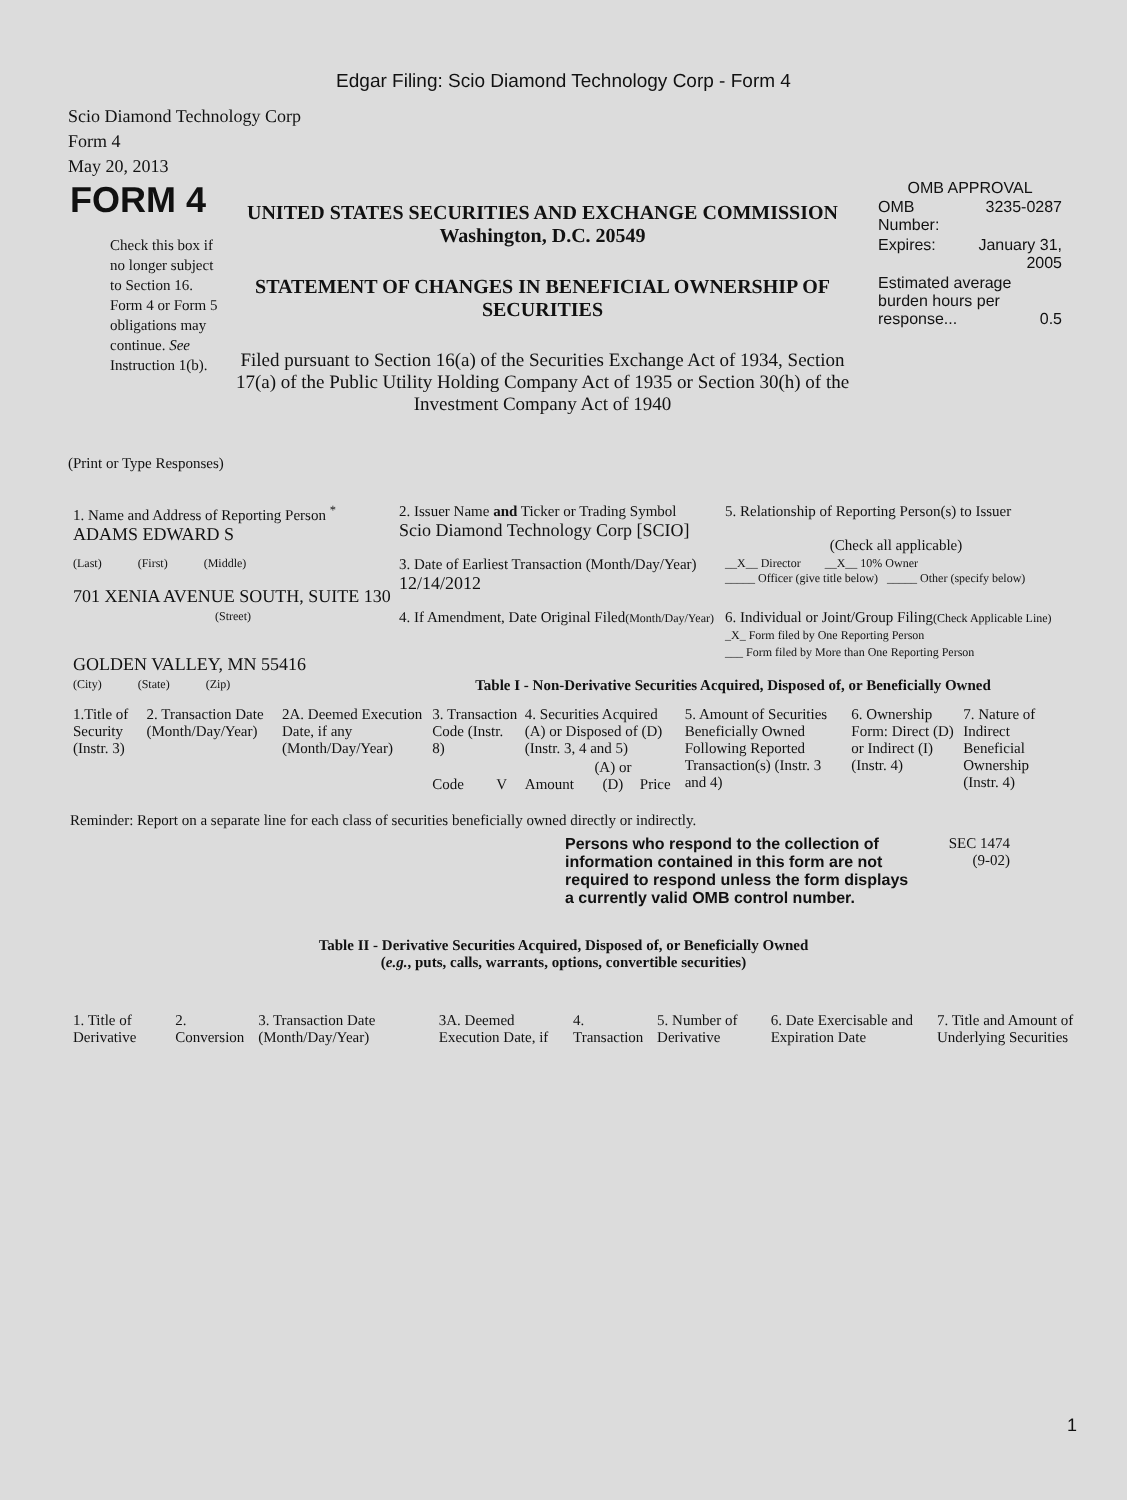Edgar Filing: Scio Diamond Technology Corp - Form 4
Scio Diamond Technology Corp
Form 4
May 20, 2013
FORM 4
Check this box if no longer subject to Section 16. Form 4 or Form 5 obligations may continue. See Instruction 1(b).
UNITED STATES SECURITIES AND EXCHANGE COMMISSION
Washington, D.C. 20549
STATEMENT OF CHANGES IN BENEFICIAL OWNERSHIP OF SECURITIES
Filed pursuant to Section 16(a) of the Securities Exchange Act of 1934, Section 17(a) of the Public Utility Holding Company Act of 1935 or Section 30(h) of the Investment Company Act of 1940
OMB APPROVAL
| OMB Number: | 3235-0287 |
| Expires: | January 31, 2005 |
| Estimated average burden hours per response... 0.5 | |
(Print or Type Responses)
| 1. Name and Address of Reporting Person <sup>*</sup> ADAMS EDWARD S | 2. Issuer Name and Ticker or Trading Symbol Scio Diamond Technology Corp [SCIO] | 5. Relationship of Reporting Person(s) to Issuer (Check all applicable) |
| (Last) (First) (Middle) 701 XENIA AVENUE SOUTH, SUITE 130 | 3. Date of Earliest Transaction (Month/Day/Year) 12/14/2012 | __X__ Director __X__ 10% Owner _____ Officer (give title below) _____ Other (specify below) |
| (Street) GOLDEN VALLEY, MN 55416 | 4. If Amendment, Date Original Filed (Month/Day/Year) | 6. Individual or Joint/Group Filing (Check Applicable Line) _X_ Form filed by One Reporting Person ___ Form filed by More than One Reporting Person |
| (City) (State) (Zip) | Table I - Non-Derivative Securities Acquired, Disposed of, or Beneficially Owned | |
| 1.Title of Security (Instr. 3) | 2. Transaction Date (Month/Day/Year) | 2A. Deemed Execution Date, if any (Month/Day/Year) | 3. Transaction Code (Instr. 8) | | 4. Securities Acquired (A) or Disposed of (D) (Instr. 3, 4 and 5) | | | 5. Amount of Securities Beneficially Owned Following Reported Transaction(s) (Instr. 3 and 4) | 6. Ownership Form: Direct (D) or Indirect (I) (Instr. 4) | 7. Nature of Indirect Beneficial Ownership (Instr. 4) |
| | | | Code | V | Amount | (A) or (D) | Price | | | |
Reminder: Report on a separate line for each class of securities beneficially owned directly or indirectly.
Persons who respond to the collection of information contained in this form are not required to respond unless the form displays a currently valid OMB control number.
SEC 1474
(9-02)
Table II - Derivative Securities Acquired, Disposed of, or Beneficially Owned
(e.g., puts, calls, warrants, options, convertible securities)
| 1. Title of Derivative | 2. Conversion | 3. Transaction Date (Month/Day/Year) | 3A. Deemed Execution Date, if | 4. Transaction | 5. Number of Derivative | 6. Date Exercisable and Expiration Date | 7. Title and Amount of Underlying Securities |
| --- | --- | --- | --- | --- | --- | --- | --- |
1